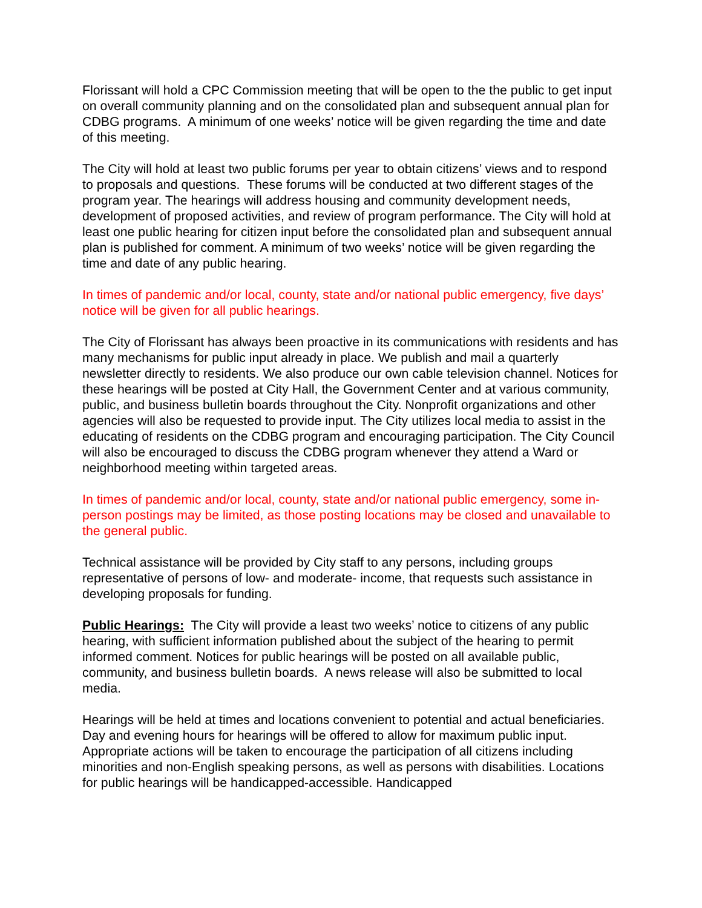Florissant will hold a CPC Commission meeting that will be open to the the public to get input on overall community planning and on the consolidated plan and subsequent annual plan for CDBG programs. A minimum of one weeks’ notice will be given regarding the time and date of this meeting.
The City will hold at least two public forums per year to obtain citizens’ views and to respond to proposals and questions. These forums will be conducted at two different stages of the program year. The hearings will address housing and community development needs, development of proposed activities, and review of program performance. The City will hold at least one public hearing for citizen input before the consolidated plan and subsequent annual plan is published for comment. A minimum of two weeks’ notice will be given regarding the time and date of any public hearing.
In times of pandemic and/or local, county, state and/or national public emergency, five days’ notice will be given for all public hearings.
The City of Florissant has always been proactive in its communications with residents and has many mechanisms for public input already in place. We publish and mail a quarterly newsletter directly to residents. We also produce our own cable television channel. Notices for these hearings will be posted at City Hall, the Government Center and at various community, public, and business bulletin boards throughout the City. Nonprofit organizations and other agencies will also be requested to provide input. The City utilizes local media to assist in the educating of residents on the CDBG program and encouraging participation. The City Council will also be encouraged to discuss the CDBG program whenever they attend a Ward or neighborhood meeting within targeted areas.
In times of pandemic and/or local, county, state and/or national public emergency, some in-person postings may be limited, as those posting locations may be closed and unavailable to the general public.
Technical assistance will be provided by City staff to any persons, including groups representative of persons of low- and moderate- income, that requests such assistance in developing proposals for funding.
Public Hearings: The City will provide a least two weeks’ notice to citizens of any public hearing, with sufficient information published about the subject of the hearing to permit informed comment. Notices for public hearings will be posted on all available public, community, and business bulletin boards. A news release will also be submitted to local media.
Hearings will be held at times and locations convenient to potential and actual beneficiaries. Day and evening hours for hearings will be offered to allow for maximum public input. Appropriate actions will be taken to encourage the participation of all citizens including minorities and non-English speaking persons, as well as persons with disabilities. Locations for public hearings will be handicapped-accessible. Handicapped